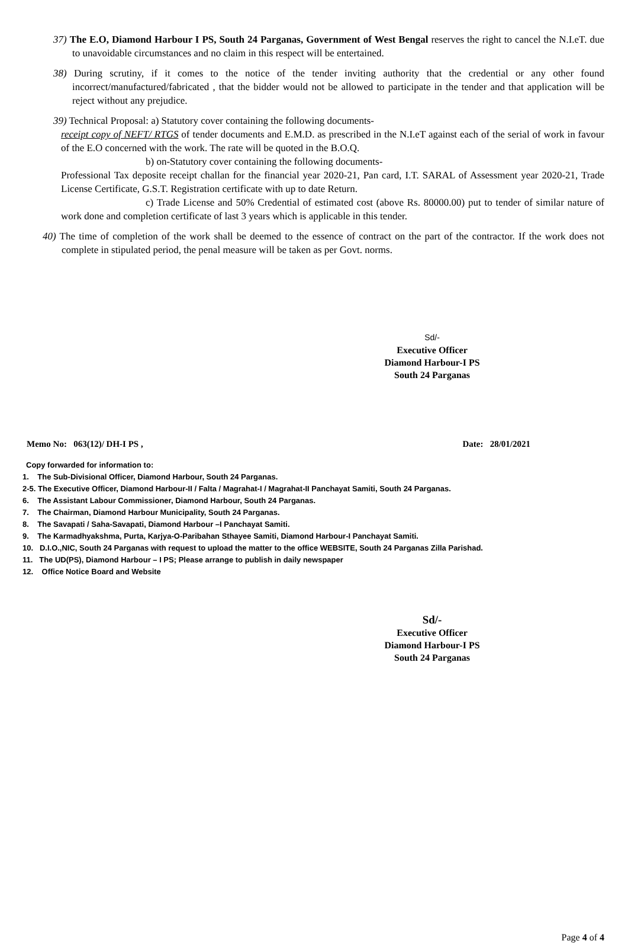37) The E.O, Diamond Harbour I PS, South 24 Parganas, Government of West Bengal reserves the right to cancel the N.I.eT. due to unavoidable circumstances and no claim in this respect will be entertained.
38) During scrutiny, if it comes to the notice of the tender inviting authority that the credential or any other found incorrect/manufactured/fabricated , that the bidder would not be allowed to participate in the tender and that application will be reject without any prejudice.
39) Technical Proposal: a) Statutory cover containing the following documents-
receipt copy of NEFT/ RTGS of tender documents and E.M.D. as prescribed in the N.I.eT against each of the serial of work in favour of the E.O concerned with the work. The rate will be quoted in the B.O.Q.
b) on-Statutory cover containing the following documents-
Professional Tax deposite receipt challan for the financial year 2020-21, Pan card, I.T. SARAL of Assessment year 2020-21, Trade License Certificate, G.S.T. Registration certificate with up to date Return.
c) Trade License and 50% Credential of estimated cost (above Rs. 80000.00) put to tender of similar nature of work done and completion certificate of last 3 years which is applicable in this tender.
40) The time of completion of the work shall be deemed to the essence of contract on the part of the contractor. If the work does not complete in stipulated period, the penal measure will be taken as per Govt. norms.
Sd/-
Executive Officer
Diamond Harbour-I PS
South 24 Parganas
Memo No: 063(12)/ DH-I PS , Date: 28/01/2021
Copy forwarded for information to:
1. The Sub-Divisional Officer, Diamond Harbour, South 24 Parganas.
2-5. The Executive Officer, Diamond Harbour-II / Falta / Magrahat-I / Magrahat-II Panchayat Samiti, South 24 Parganas.
6. The Assistant Labour Commissioner, Diamond Harbour, South 24 Parganas.
7. The Chairman, Diamond Harbour Municipality, South 24 Parganas.
8. The Savapati / Saha-Savapati, Diamond Harbour –I Panchayat Samiti.
9. The Karmadhyakshma, Purta, Karjya-O-Paribahan Sthayee Samiti, Diamond Harbour-I Panchayat Samiti.
10. D.I.O.,NIC, South 24 Parganas with request to upload the matter to the office WEBSITE, South 24 Parganas Zilla Parishad.
11. The UD(PS), Diamond Harbour – I PS; Please arrange to publish in daily newspaper
12. Office Notice Board and Website
Sd/-
Executive Officer
Diamond Harbour-I PS
South 24 Parganas
Page 4 of 4